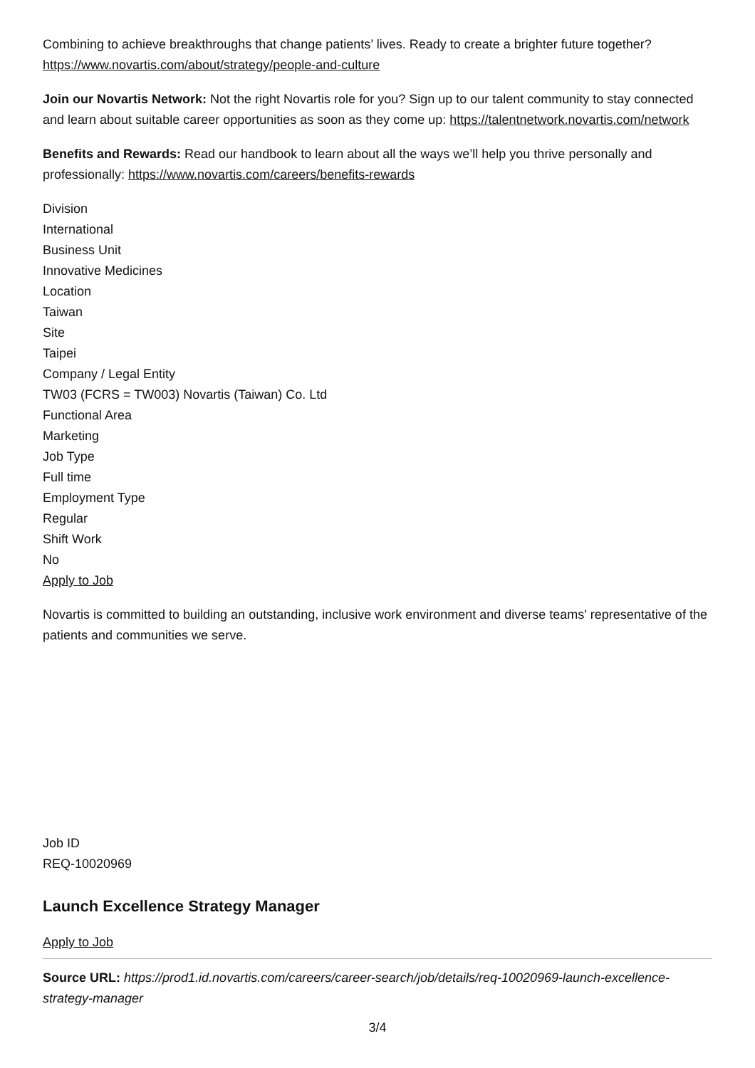Combining to achieve breakthroughs that change patients’ lives. Ready to create a brighter future together? https://www.novartis.com/about/strategy/people-and-culture
Join our Novartis Network: Not the right Novartis role for you? Sign up to our talent community to stay connected and learn about suitable career opportunities as soon as they come up: https://talentnetwork.novartis.com/network
Benefits and Rewards: Read our handbook to learn about all the ways we’ll help you thrive personally and professionally: https://www.novartis.com/careers/benefits-rewards
Division
International
Business Unit
Innovative Medicines
Location
Taiwan
Site
Taipei
Company / Legal Entity
TW03 (FCRS = TW003) Novartis (Taiwan) Co. Ltd
Functional Area
Marketing
Job Type
Full time
Employment Type
Regular
Shift Work
No
Apply to Job
Novartis is committed to building an outstanding, inclusive work environment and diverse teams' representative of the patients and communities we serve.
Job ID
REQ-10020969
Launch Excellence Strategy Manager
Apply to Job
Source URL: https://prod1.id.novartis.com/careers/career-search/job/details/req-10020969-launch-excellence-strategy-manager
3/4